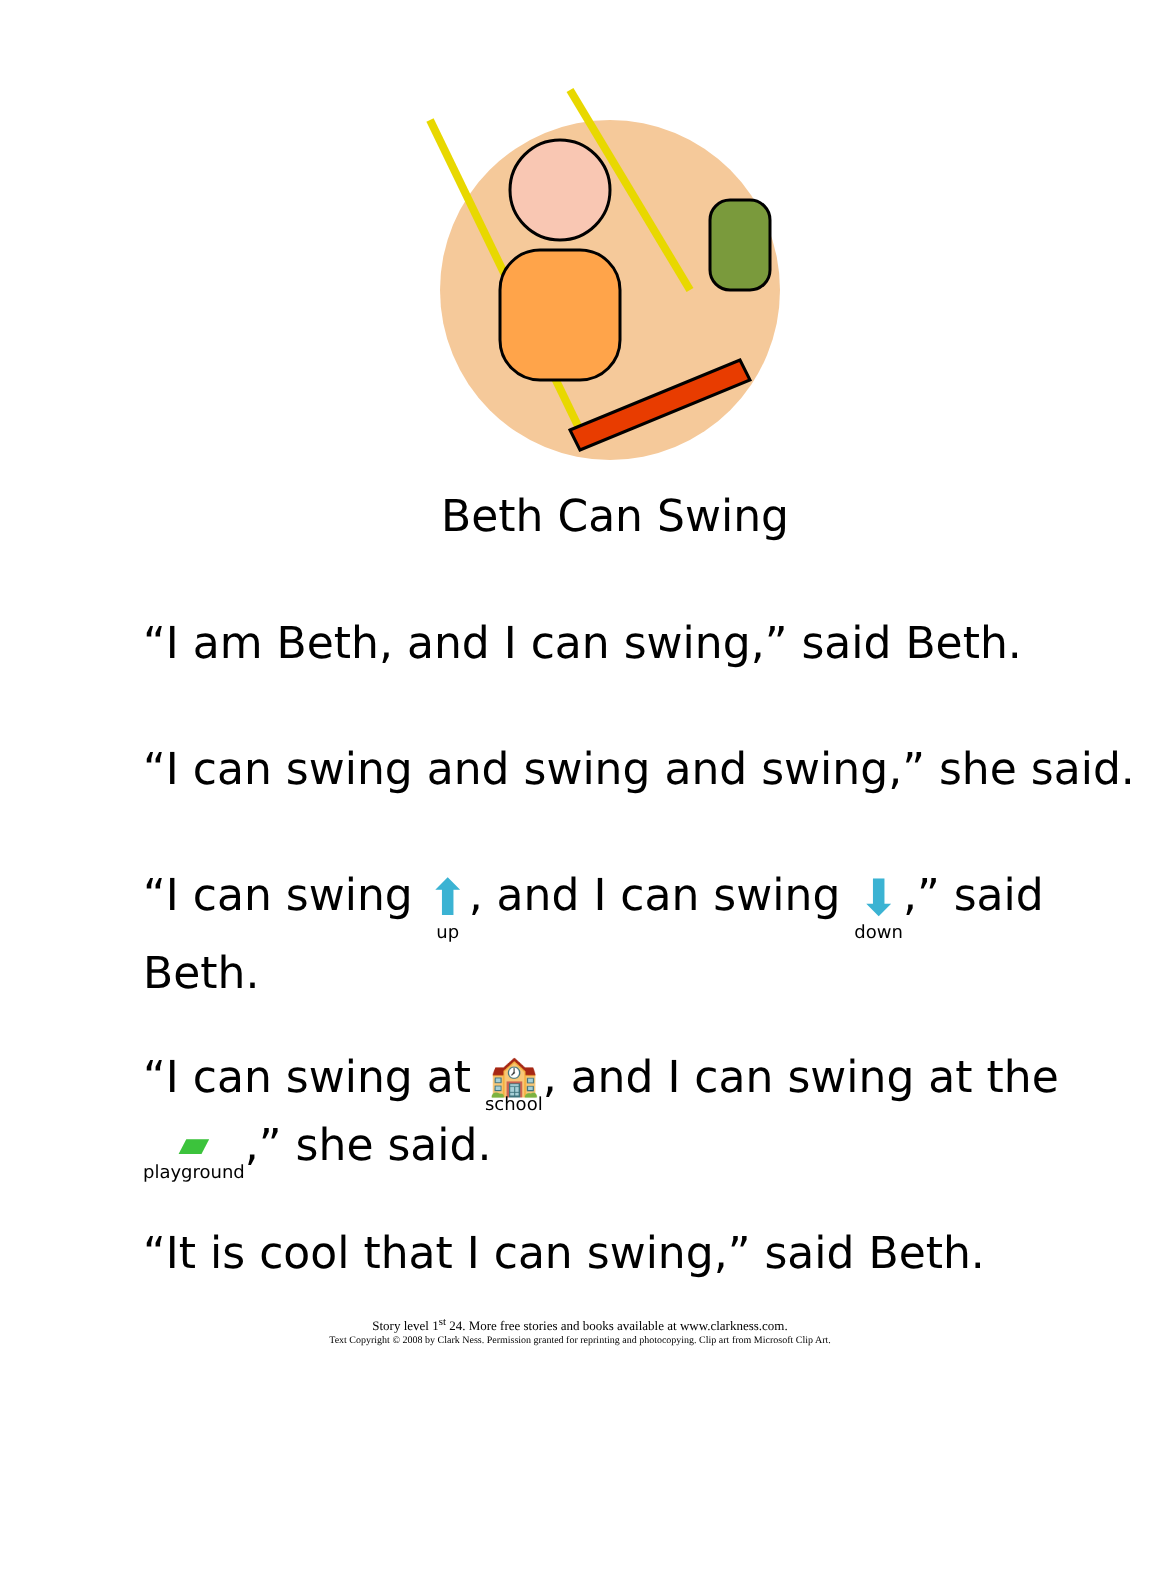Beth Can Swing
“I am Beth, and I can swing,” said Beth.
“I can swing and swing and swing,” she said.
“I can swing ⬆ up, and I can swing ⬇ down,” said
Beth.
“I can swing at 🏫 school, and I can swing at the
▰ playground,” she said.
“It is cool that I can swing,” said Beth.
Story level 1<sup>st</sup> 24. More free stories and books available at www.clarkness.com.
Text Copyright © 2008 by Clark Ness. Permission granted for reprinting and photocopying. Clip art from Microsoft Clip Art.